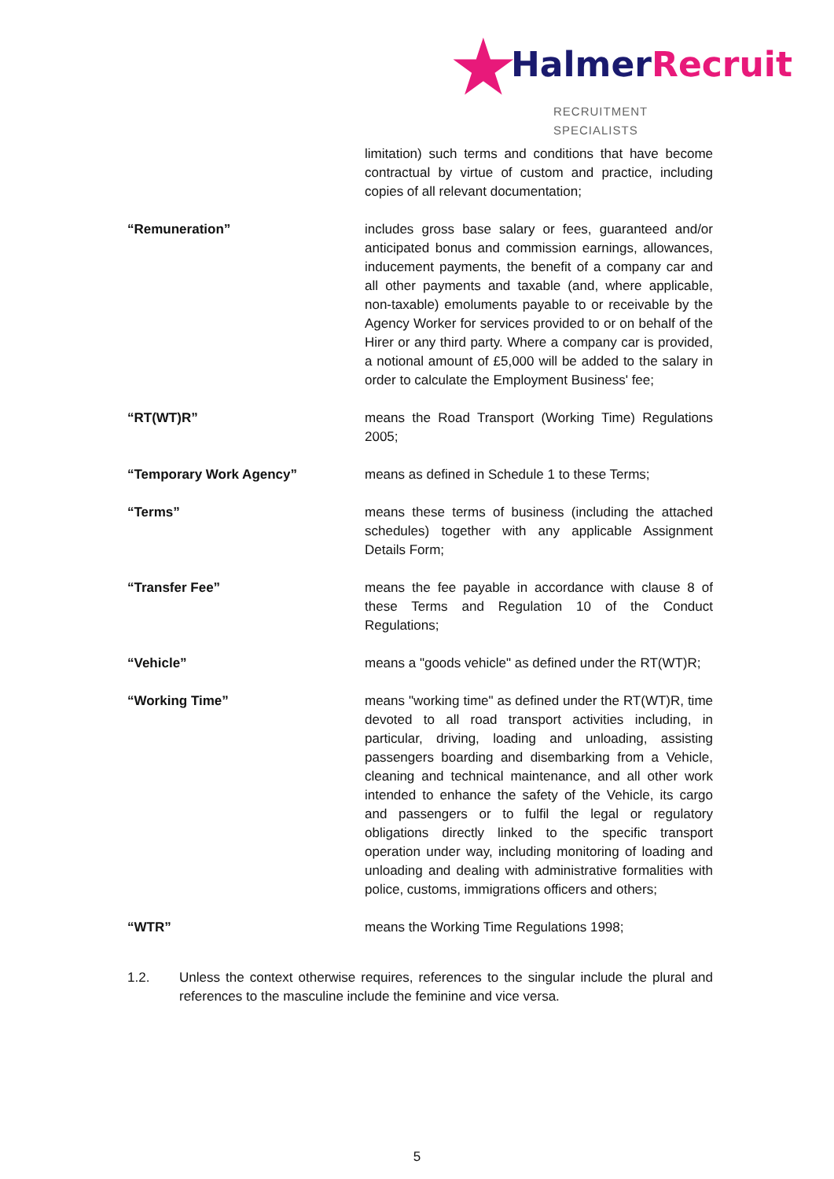★ HalmerRecruit
RECRUITMENT SPECIALISTS
limitation) such terms and conditions that have become contractual by virtue of custom and practice, including copies of all relevant documentation;
“Remuneration” includes gross base salary or fees, guaranteed and/or anticipated bonus and commission earnings, allowances, inducement payments, the benefit of a company car and all other payments and taxable (and, where applicable, non-taxable) emoluments payable to or receivable by the Agency Worker for services provided to or on behalf of the Hirer or any third party. Where a company car is provided, a notional amount of £5,000 will be added to the salary in order to calculate the Employment Business' fee;
“RT(WT)R” means the Road Transport (Working Time) Regulations 2005;
“Temporary Work Agency” means as defined in Schedule 1 to these Terms;
“Terms” means these terms of business (including the attached schedules) together with any applicable Assignment Details Form;
“Transfer Fee” means the fee payable in accordance with clause 8 of these Terms and Regulation 10 of the Conduct Regulations;
“Vehicle” means a "goods vehicle" as defined under the RT(WT)R;
“Working Time” means "working time" as defined under the RT(WT)R, time devoted to all road transport activities including, in particular, driving, loading and unloading, assisting passengers boarding and disembarking from a Vehicle, cleaning and technical maintenance, and all other work intended to enhance the safety of the Vehicle, its cargo and passengers or to fulfil the legal or regulatory obligations directly linked to the specific transport operation under way, including monitoring of loading and unloading and dealing with administrative formalities with police, customs, immigrations officers and others;
“WTR” means the Working Time Regulations 1998;
1.2. Unless the context otherwise requires, references to the singular include the plural and references to the masculine include the feminine and vice versa.
5